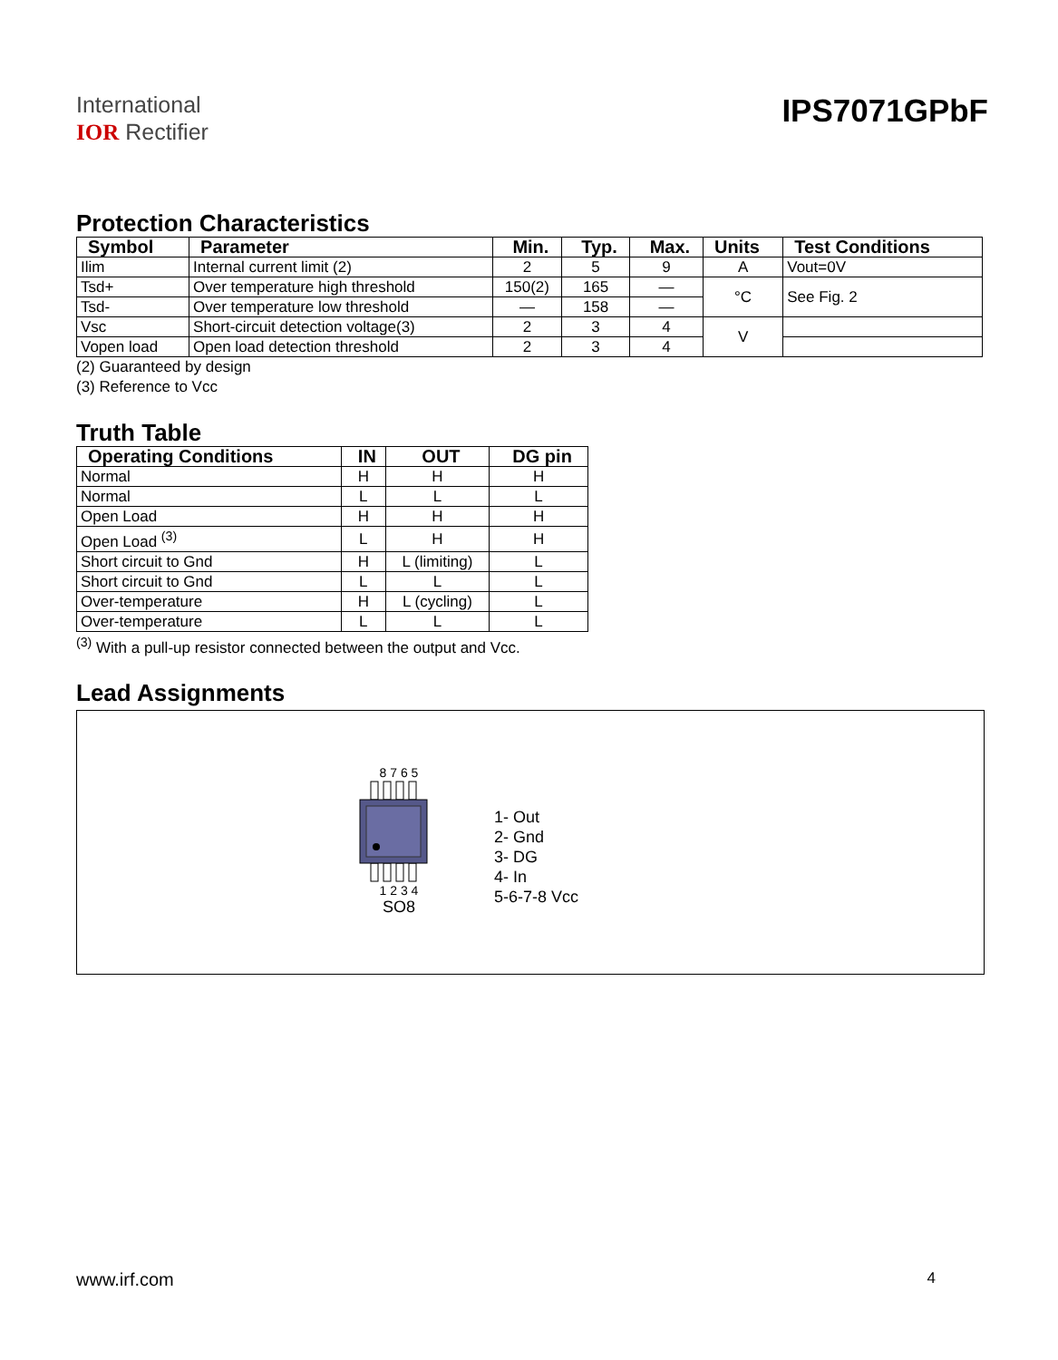International
IOR Rectifier
IPS7071GPbF
Protection Characteristics
| Symbol | Parameter | Min. | Typ. | Max. | Units | Test Conditions |
| --- | --- | --- | --- | --- | --- | --- |
| Ilim | Internal current limit (2) | 2 | 5 | 9 | A | Vout=0V |
| Tsd+ | Over temperature high threshold | 150(2) | 165 | — | °C | See Fig. 2 |
| Tsd- | Over temperature low threshold | — | 158 | — | | |
| Vsc | Short-circuit detection voltage(3) | 2 | 3 | 4 | V | |
| Vopen load | Open load detection threshold | 2 | 3 | 4 | | |
(2) Guaranteed by design
(3) Reference to Vcc
Truth Table
| Operating Conditions | IN | OUT | DG pin |
| --- | --- | --- | --- |
| Normal | H | H | H |
| Normal | L | L | L |
| Open Load | H | H | H |
| Open Load <sup>(3)</sup> | L | H | H |
| Short circuit to Gnd | H | L (limiting) | L |
| Short circuit to Gnd | L | L | L |
| Over-temperature | H | L (cycling) | L |
| Over-temperature | L | L | L |
<sup>(3)</sup> With a pull-up resistor connected between the output and Vcc.
Lead Assignments
8 7 6 5
1 2 3 4
SO8
1- Out
2- Gnd
3- DG
4- In
5-6-7-8 Vcc
www.irf.com 4